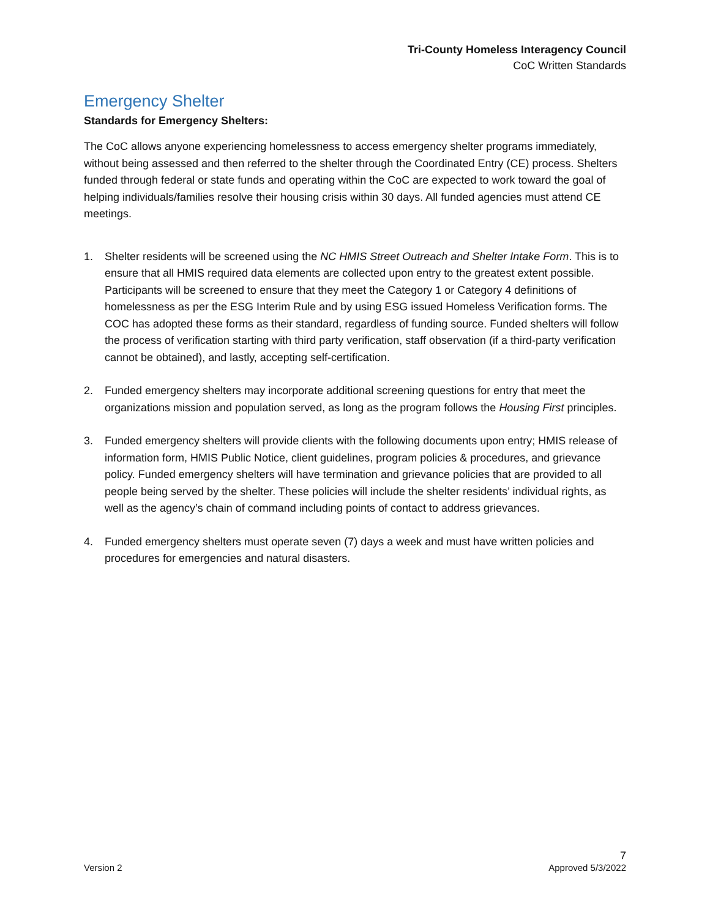Tri-County Homeless Interagency Council
CoC Written Standards
Emergency Shelter
Standards for Emergency Shelters:
The CoC allows anyone experiencing homelessness to access emergency shelter programs immediately, without being assessed and then referred to the shelter through the Coordinated Entry (CE) process. Shelters funded through federal or state funds and operating within the CoC are expected to work toward the goal of helping individuals/families resolve their housing crisis within 30 days. All funded agencies must attend CE meetings.
1. Shelter residents will be screened using the NC HMIS Street Outreach and Shelter Intake Form. This is to ensure that all HMIS required data elements are collected upon entry to the greatest extent possible. Participants will be screened to ensure that they meet the Category 1 or Category 4 definitions of homelessness as per the ESG Interim Rule and by using ESG issued Homeless Verification forms. The COC has adopted these forms as their standard, regardless of funding source. Funded shelters will follow the process of verification starting with third party verification, staff observation (if a third-party verification cannot be obtained), and lastly, accepting self-certification.
2. Funded emergency shelters may incorporate additional screening questions for entry that meet the organizations mission and population served, as long as the program follows the Housing First principles.
3. Funded emergency shelters will provide clients with the following documents upon entry; HMIS release of information form, HMIS Public Notice, client guidelines, program policies & procedures, and grievance policy. Funded emergency shelters will have termination and grievance policies that are provided to all people being served by the shelter. These policies will include the shelter residents’ individual rights, as well as the agency’s chain of command including points of contact to address grievances.
4. Funded emergency shelters must operate seven (7) days a week and must have written policies and procedures for emergencies and natural disasters.
7
Version 2 Approved 5/3/2022